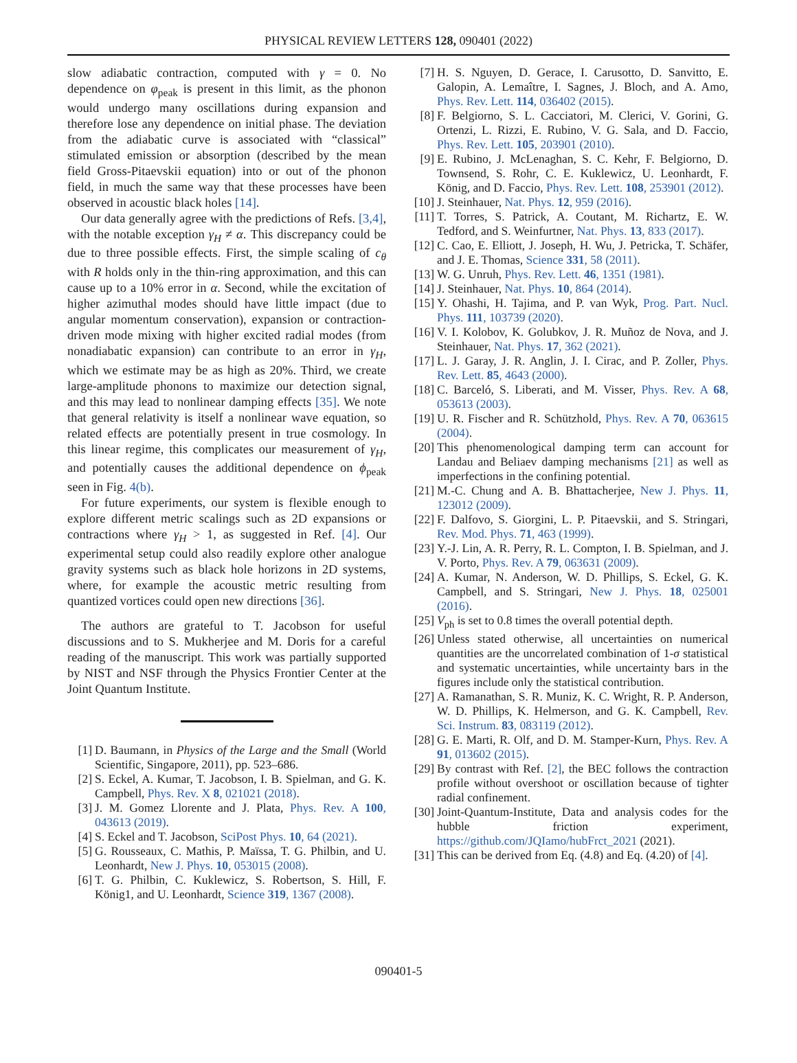PHYSICAL REVIEW LETTERS 128, 090401 (2022)
slow adiabatic contraction, computed with γ = 0. No dependence on φ<sub>peak</sub> is present in this limit, as the phonon would undergo many oscillations during expansion and therefore lose any dependence on initial phase. The deviation from the adiabatic curve is associated with “classical” stimulated emission or absorption (described by the mean field Gross-Pitaevskii equation) into or out of the phonon field, in much the same way that these processes have been observed in acoustic black holes [14].
Our data generally agree with the predictions of Refs. [3,4], with the notable exception γ<sub>H</sub> ≠ α. This discrepancy could be due to three possible effects. First, the simple scaling of c<sub>θ</sub> with R holds only in the thin-ring approximation, and this can cause up to a 10% error in α. Second, while the excitation of higher azimuthal modes should have little impact (due to angular momentum conservation), expansion or contraction-driven mode mixing with higher excited radial modes (from nonadiabatic expansion) can contribute to an error in γ<sub>H</sub>, which we estimate may be as high as 20%. Third, we create large-amplitude phonons to maximize our detection signal, and this may lead to nonlinear damping effects [35]. We note that general relativity is itself a nonlinear wave equation, so related effects are potentially present in true cosmology. In this linear regime, this complicates our measurement of γ<sub>H</sub>, and potentially causes the additional dependence on ϕ<sub>peak</sub> seen in Fig. 4(b).
For future experiments, our system is flexible enough to explore different metric scalings such as 2D expansions or contractions where γ<sub>H</sub> > 1, as suggested in Ref. [4]. Our experimental setup could also readily explore other analogue gravity systems such as black hole horizons in 2D systems, where, for example the acoustic metric resulting from quantized vortices could open new directions [36].
The authors are grateful to T. Jacobson for useful discussions and to S. Mukherjee and M. Doris for a careful reading of the manuscript. This work was partially supported by NIST and NSF through the Physics Frontier Center at the Joint Quantum Institute.
[1] D. Baumann, in Physics of the Large and the Small (World Scientific, Singapore, 2011), pp. 523–686.
[2] S. Eckel, A. Kumar, T. Jacobson, I. B. Spielman, and G. K. Campbell, Phys. Rev. X 8, 021021 (2018).
[3] J. M. Gomez Llorente and J. Plata, Phys. Rev. A 100, 043613 (2019).
[4] S. Eckel and T. Jacobson, SciPost Phys. 10, 64 (2021).
[5] G. Rousseaux, C. Mathis, P. Maïssa, T. G. Philbin, and U. Leonhardt, New J. Phys. 10, 053015 (2008).
[6] T. G. Philbin, C. Kuklewicz, S. Robertson, S. Hill, F. König1, and U. Leonhardt, Science 319, 1367 (2008).
[7] H. S. Nguyen, D. Gerace, I. Carusotto, D. Sanvitto, E. Galopin, A. Lemaître, I. Sagnes, J. Bloch, and A. Amo, Phys. Rev. Lett. 114, 036402 (2015).
[8] F. Belgiorno, S. L. Cacciatori, M. Clerici, V. Gorini, G. Ortenzi, L. Rizzi, E. Rubino, V. G. Sala, and D. Faccio, Phys. Rev. Lett. 105, 203901 (2010).
[9] E. Rubino, J. McLenaghan, S. C. Kehr, F. Belgiorno, D. Townsend, S. Rohr, C. E. Kuklewicz, U. Leonhardt, F. König, and D. Faccio, Phys. Rev. Lett. 108, 253901 (2012).
[10] J. Steinhauer, Nat. Phys. 12, 959 (2016).
[11] T. Torres, S. Patrick, A. Coutant, M. Richartz, E. W. Tedford, and S. Weinfurtner, Nat. Phys. 13, 833 (2017).
[12] C. Cao, E. Elliott, J. Joseph, H. Wu, J. Petricka, T. Schäfer, and J. E. Thomas, Science 331, 58 (2011).
[13] W. G. Unruh, Phys. Rev. Lett. 46, 1351 (1981).
[14] J. Steinhauer, Nat. Phys. 10, 864 (2014).
[15] Y. Ohashi, H. Tajima, and P. van Wyk, Prog. Part. Nucl. Phys. 111, 103739 (2020).
[16] V. I. Kolobov, K. Golubkov, J. R. Muñoz de Nova, and J. Steinhauer, Nat. Phys. 17, 362 (2021).
[17] L. J. Garay, J. R. Anglin, J. I. Cirac, and P. Zoller, Phys. Rev. Lett. 85, 4643 (2000).
[18] C. Barceló, S. Liberati, and M. Visser, Phys. Rev. A 68, 053613 (2003).
[19] U. R. Fischer and R. Schützhold, Phys. Rev. A 70, 063615 (2004).
[20] This phenomenological damping term can account for Landau and Beliaev damping mechanisms [21] as well as imperfections in the confining potential.
[21] M.-C. Chung and A. B. Bhattacherjee, New J. Phys. 11, 123012 (2009).
[22] F. Dalfovo, S. Giorgini, L. P. Pitaevskii, and S. Stringari, Rev. Mod. Phys. 71, 463 (1999).
[23] Y.-J. Lin, A. R. Perry, R. L. Compton, I. B. Spielman, and J. V. Porto, Phys. Rev. A 79, 063631 (2009).
[24] A. Kumar, N. Anderson, W. D. Phillips, S. Eckel, G. K. Campbell, and S. Stringari, New J. Phys. 18, 025001 (2016).
[25] V<sub>ph</sub> is set to 0.8 times the overall potential depth.
[26] Unless stated otherwise, all uncertainties on numerical quantities are the uncorrelated combination of 1-σ statistical and systematic uncertainties, while uncertainty bars in the figures include only the statistical contribution.
[27] A. Ramanathan, S. R. Muniz, K. C. Wright, R. P. Anderson, W. D. Phillips, K. Helmerson, and G. K. Campbell, Rev. Sci. Instrum. 83, 083119 (2012).
[28] G. E. Marti, R. Olf, and D. M. Stamper-Kurn, Phys. Rev. A 91, 013602 (2015).
[29] By contrast with Ref. [2], the BEC follows the contraction profile without overshoot or oscillation because of tighter radial confinement.
[30] Joint-Quantum-Institute, Data and analysis codes for the hubble friction experiment, https://github.com/JQIamo/hubFrct_2021 (2021).
[31] This can be derived from Eq. (4.8) and Eq. (4.20) of [4].
090401-5